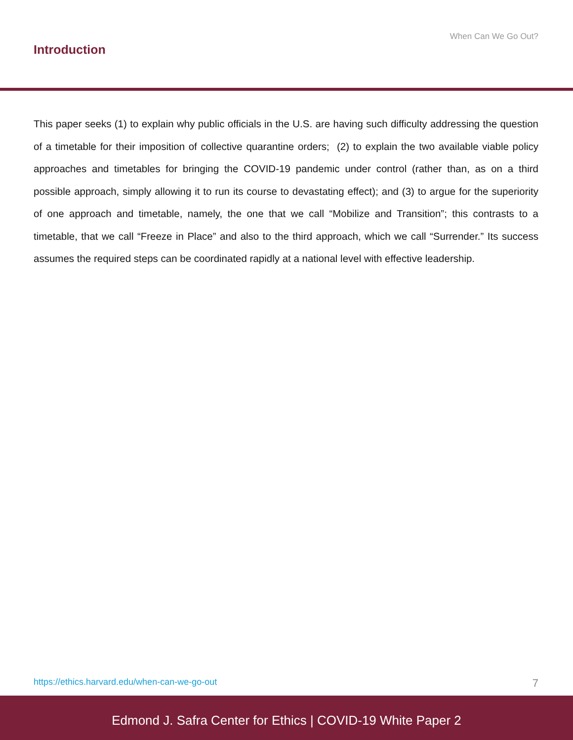When Can We Go Out?
Introduction
This paper seeks (1) to explain why public officials in the U.S. are having such difficulty addressing the question of a timetable for their imposition of collective quarantine orders; (2) to explain the two available viable policy approaches and timetables for bringing the COVID-19 pandemic under control (rather than, as on a third possible approach, simply allowing it to run its course to devastating effect); and (3) to argue for the superiority of one approach and timetable, namely, the one that we call “Mobilize and Transition”; this contrasts to a timetable, that we call “Freeze in Place” and also to the third approach, which we call “Surrender.” Its success assumes the required steps can be coordinated rapidly at a national level with effective leadership.
https://ethics.harvard.edu/when-can-we-go-out 7
Edmond J. Safra Center for Ethics | COVID-19 White Paper 2